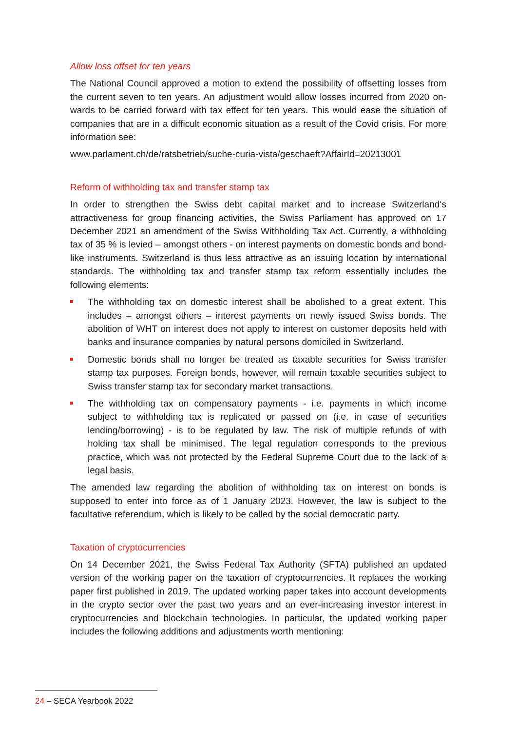Allow loss offset for ten years
The National Council approved a motion to extend the possibility of offsetting losses from the current seven to ten years. An adjustment would allow losses incurred from 2020 on­wards to be carried forward with tax effect for ten years. This would ease the situation of companies that are in a difficult economic situation as a result of the Covid crisis. For more information see:
www.parlament.ch/de/ratsbetrieb/suche-curia-vista/geschaeft?AffairId=20213001
Reform of withholding tax and transfer stamp tax
In order to strengthen the Swiss debt capital market and to increase Switzerland‘s attractiveness for group financing activities, the Swiss Parliament has approved on 17 December 2021 an amendment of the Swiss Withholding Tax Act. Currently, a withholding tax of 35 % is levied – amongst others - on interest payments on domestic bonds and bond-like instruments. Switzerland is thus less attractive as an issuing location by international standards. The withholding tax and transfer stamp tax reform essentially includes the following elements:
The withholding tax on domestic interest shall be abolished to a great extent. This includes – amongst others – interest payments on newly issued Swiss bonds. The abolition of WHT on interest does not apply to interest on customer deposits held with banks and insurance companies by natural persons domiciled in Switzerland.
Domestic bonds shall no longer be treated as taxable securities for Swiss transfer stamp tax purposes. Foreign bonds, however, will remain taxable securities subject to Swiss transfer stamp tax for secondary market transactions.
The withholding tax on compensatory payments - i.e. payments in which income subject to withholding tax is replicated or passed on (i.e. in case of securities lending/borrowing) - is to be regulated by law. The risk of multiple refunds of with holding tax shall be minimised. The legal regulation corresponds to the previous practice, which was not protected by the Federal Supreme Court due to the lack of a legal basis.
The amended law regarding the abolition of withholding tax on interest on bonds is supposed to enter into force as of 1 January 2023. However, the law is subject to the facultative referendum, which is likely to be called by the social democratic party.
Taxation of cryptocurrencies
On 14 December 2021, the Swiss Federal Tax Authority (SFTA) published an updated version of the working paper on the taxation of cryptocurrencies. It replaces the working paper first published in 2019. The updated working paper takes into account developments in the crypto sector over the past two years and an ever-increasing investor interest in cryptocurrencies and blockchain technologies. In particular, the updated working paper includes the following additions and adjustments worth mentioning:
24 – SECA Yearbook 2022